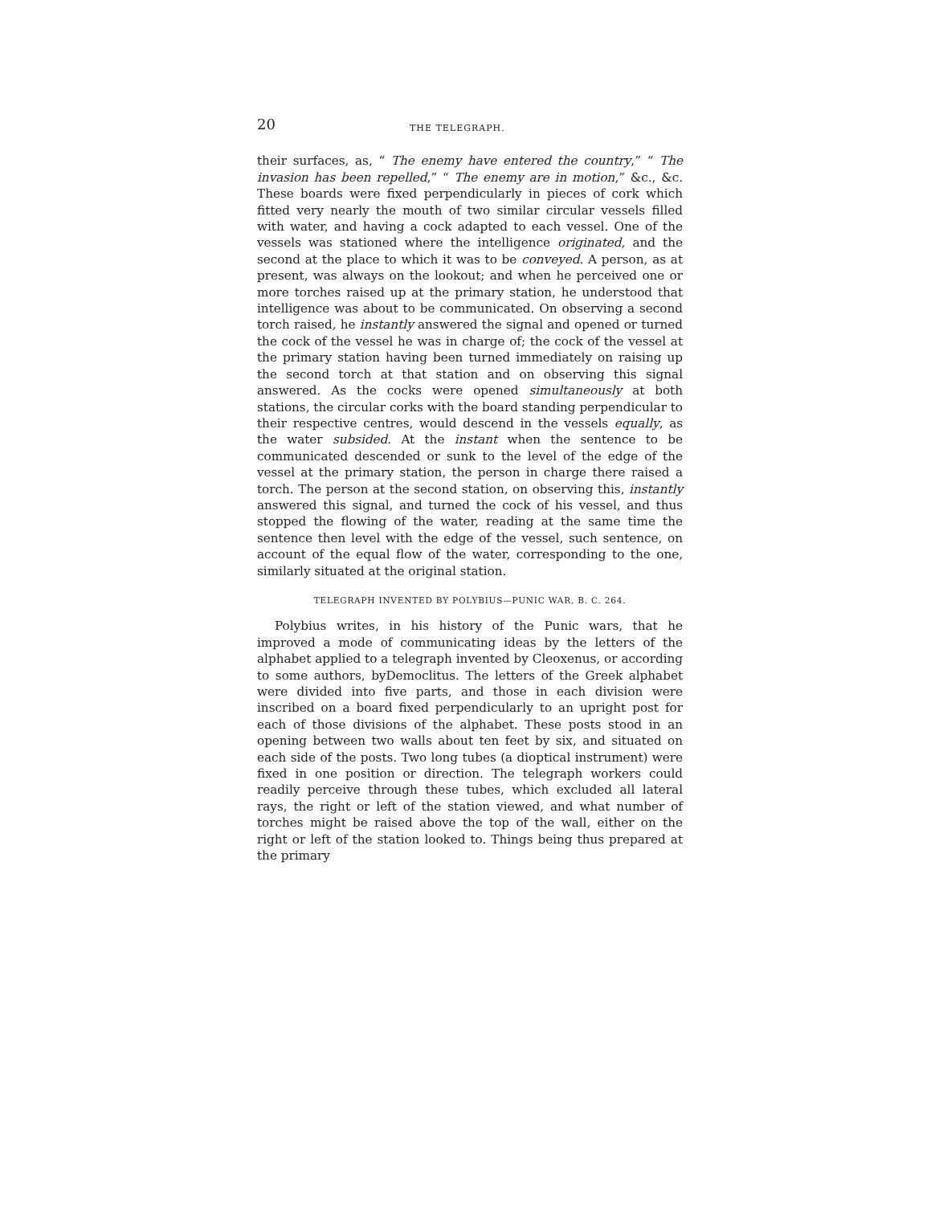20 THE TELEGRAPH.
their surfaces, as, “ The enemy have entered the country,” “ The invasion has been repelled,” “ The enemy are in motion,” &c., &c. These boards were fixed perpendicularly in pieces of cork which fitted very nearly the mouth of two similar circular vessels filled with water, and having a cock adapted to each vessel. One of the vessels was stationed where the intelligence originated, and the second at the place to which it was to be conveyed. A person, as at present, was always on the lookout; and when he perceived one or more torches raised up at the primary station, he understood that intelligence was about to be communicated. On observing a second torch raised, he instantly answered the signal and opened or turned the cock of the vessel he was in charge of; the cock of the vessel at the primary station having been turned immediately on raising up the second torch at that station and on observing this signal answered. As the cocks were opened simultaneously at both stations, the circular corks with the board standing perpendicular to their respective centres, would descend in the vessels equally, as the water subsided. At the instant when the sentence to be communicated descended or sunk to the level of the edge of the vessel at the primary station, the person in charge there raised a torch. The person at the second station, on observing this, instantly answered this signal, and turned the cock of his vessel, and thus stopped the flowing of the water, reading at the same time the sentence then level with the edge of the vessel, such sentence, on account of the equal flow of the water, corresponding to the one, similarly situated at the original station.
TELEGRAPH INVENTED BY POLYBIUS—PUNIC WAR, B. C. 264.
Polybius writes, in his history of the Punic wars, that he improved a mode of communicating ideas by the letters of the alphabet applied to a telegraph invented by Cleoxenus, or according to some authors, byDemoclitus. The letters of the Greek alphabet were divided into five parts, and those in each division were inscribed on a board fixed perpendicularly to an upright post for each of those divisions of the alphabet. These posts stood in an opening between two walls about ten feet by six, and situated on each side of the posts. Two long tubes (a dioptical instrument) were fixed in one position or direction. The telegraph workers could readily perceive through these tubes, which excluded all lateral rays, the right or left of the station viewed, and what number of torches might be raised above the top of the wall, either on the right or left of the station looked to. Things being thus prepared at the primary